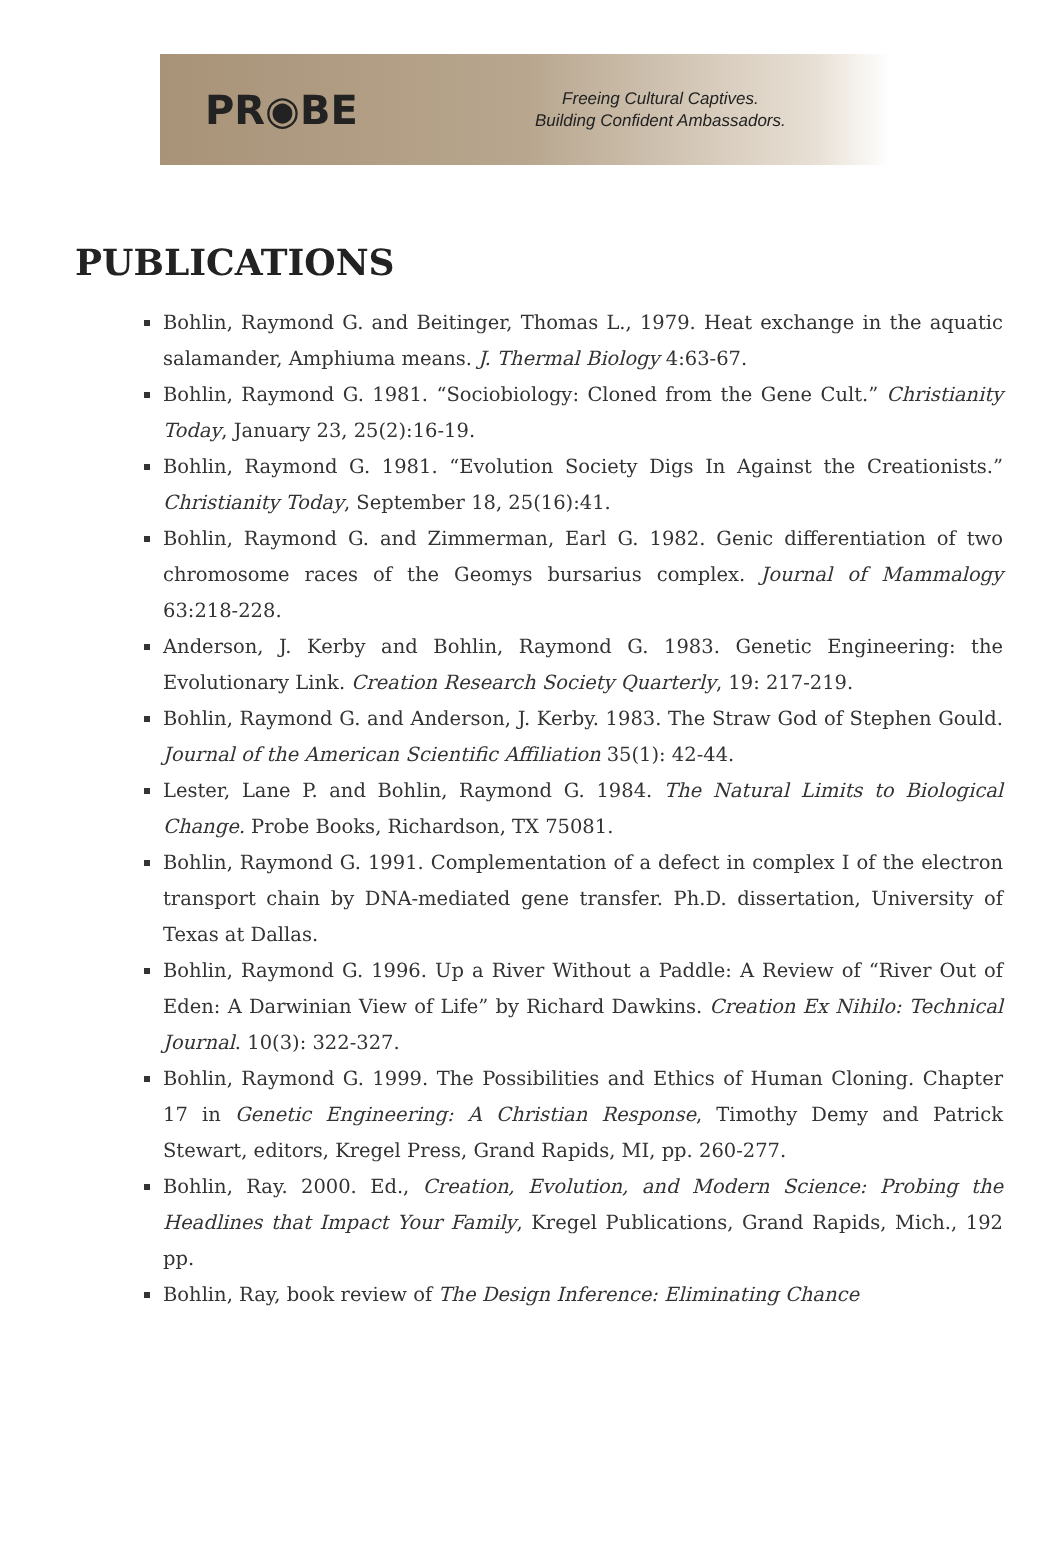PR◉BE
Freeing Cultural Captives.
Building Confident Ambassadors.
PUBLICATIONS
Bohlin, Raymond G. and Beitinger, Thomas L., 1979. Heat exchange in the aquatic salamander, Amphiuma means. J. Thermal Biology 4:63-67.
Bohlin, Raymond G. 1981. “Sociobiology: Cloned from the Gene Cult.” Christianity Today, January 23, 25(2):16-19.
Bohlin, Raymond G. 1981. “Evolution Society Digs In Against the Creationists.” Christianity Today, September 18, 25(16):41.
Bohlin, Raymond G. and Zimmerman, Earl G. 1982. Genic differentiation of two chromosome races of the Geomys bursarius complex. Journal of Mammalogy 63:218-228.
Anderson, J. Kerby and Bohlin, Raymond G. 1983. Genetic Engineering: the Evolutionary Link. Creation Research Society Quarterly, 19: 217-219.
Bohlin, Raymond G. and Anderson, J. Kerby. 1983. The Straw God of Stephen Gould. Journal of the American Scientific Affiliation 35(1): 42-44.
Lester, Lane P. and Bohlin, Raymond G. 1984. The Natural Limits to Biological Change. Probe Books, Richardson, TX 75081.
Bohlin, Raymond G. 1991. Complementation of a defect in complex I of the electron transport chain by DNA-mediated gene transfer. Ph.D. dissertation, University of Texas at Dallas.
Bohlin, Raymond G. 1996. Up a River Without a Paddle: A Review of “River Out of Eden: A Darwinian View of Life” by Richard Dawkins. Creation Ex Nihilo: Technical Journal. 10(3): 322-327.
Bohlin, Raymond G. 1999. The Possibilities and Ethics of Human Cloning. Chapter 17 in Genetic Engineering: A Christian Response, Timothy Demy and Patrick Stewart, editors, Kregel Press, Grand Rapids, MI, pp. 260-277.
Bohlin, Ray. 2000. Ed., Creation, Evolution, and Modern Science: Probing the Headlines that Impact Your Family, Kregel Publications, Grand Rapids, Mich., 192 pp.
Bohlin, Ray, book review of The Design Inference: Eliminating Chance